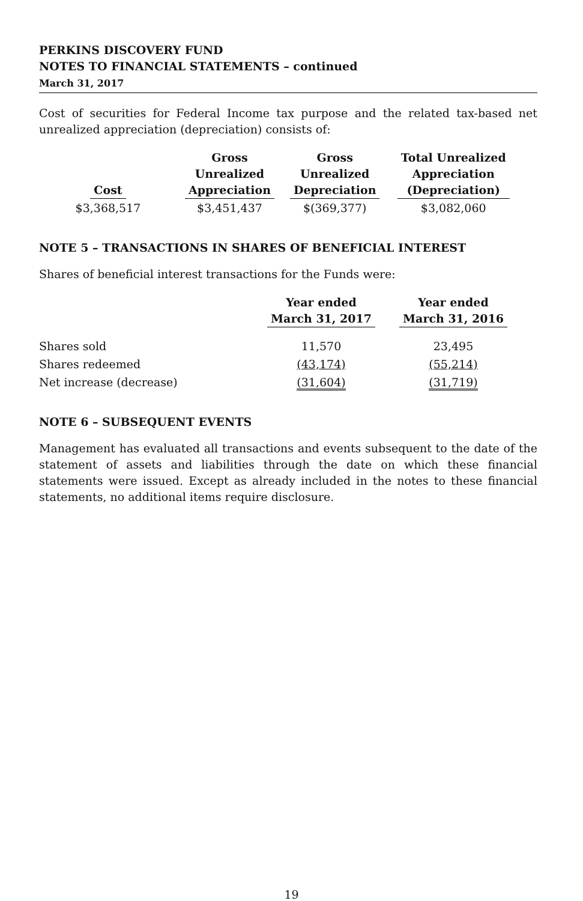PERKINS DISCOVERY FUND
NOTES TO FINANCIAL STATEMENTS – continued
March 31, 2017
Cost of securities for Federal Income tax purpose and the related tax-based net unrealized appreciation (depreciation) consists of:
| Cost | Gross Unrealized Appreciation | Gross Unrealized Depreciation | Total Unrealized Appreciation (Depreciation) |
| --- | --- | --- | --- |
| $3,368,517 | $3,451,437 | $(369,377) | $3,082,060 |
NOTE 5 – TRANSACTIONS IN SHARES OF BENEFICIAL INTEREST
Shares of beneficial interest transactions for the Funds were:
| | Year ended March 31, 2017 | Year ended March 31, 2016 |
| --- | --- | --- |
| Shares sold | 11,570 | 23,495 |
| Shares redeemed | (43,174) | (55,214) |
| Net increase (decrease) | (31,604) | (31,719) |
NOTE 6 – SUBSEQUENT EVENTS
Management has evaluated all transactions and events subsequent to the date of the statement of assets and liabilities through the date on which these financial statements were issued. Except as already included in the notes to these financial statements, no additional items require disclosure.
19